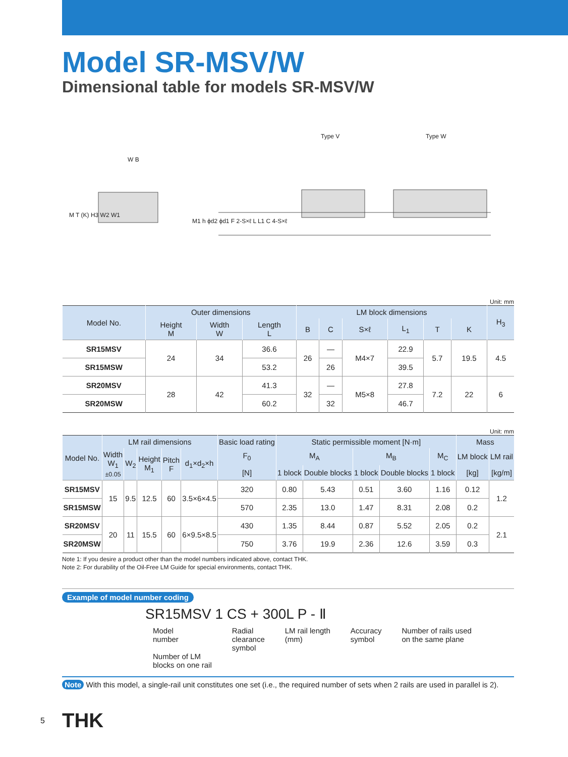Model SR-MSV/W
Dimensional table for models SR-MSV/W
Type V Type W
W B
M T (K) H3 W2 W1
M1 h ϕd2 ϕd1 F 2-S×ℓ L L1 C 4-S×ℓ
Unit: mm
| Model No. | Outer dimensions | | | LM block dimensions | | | | | | H<sub>3</sub> |
| --- | --- | --- | --- | --- | --- | --- | --- | --- | --- | --- |
| | Height M | Width W | Length L | B | C | S×ℓ | L<sub>1</sub> | T | K | |
| SR15MSV | 24 | 34 | 36.6 | 26 | — | M4×7 | 22.9 | 5.7 | 19.5 | 4.5 |
| SR15MSW | | | 53.2 | | 26 | | 39.5 | | | |
| SR20MSV | 28 | 42 | 41.3 | 32 | — | M5×8 | 27.8 | 7.2 | 22 | 6 |
| SR20MSW | | | 60.2 | | 32 | | 46.7 | | | |
Unit: mm
| Model No. | LM rail dimensions | | | | | Basic load rating | Static permissible moment [N·m] | | | | | Mass | |
| --- | --- | --- | --- | --- | --- | --- | --- | --- | --- | --- | --- | --- | --- |
| | Width W<sub>1</sub> ±0.05 | W<sub>2</sub> | Height M<sub>1</sub> | Pitch F | d<sub>1</sub>×d<sub>2</sub>×h | F<sub>0</sub> | M<sub>A</sub> | | M<sub>B</sub> | | M<sub>C</sub> | LM block | LM rail |
| | | | | | | [N] | 1 block | Double blocks | 1 block | Double blocks | 1 block | [kg] | [kg/m] |
| SR15MSV | 15 | 9.5 | 12.5 | 60 | 3.5×6×4.5 | 320 | 0.80 | 5.43 | 0.51 | 3.60 | 1.16 | 0.12 | 1.2 |
| SR15MSW | | | | | | 570 | 2.35 | 13.0 | 1.47 | 8.31 | 2.08 | 0.2 | |
| SR20MSV | 20 | 11 | 15.5 | 60 | 6×9.5×8.5 | 430 | 1.35 | 8.44 | 0.87 | 5.52 | 2.05 | 0.2 | 2.1 |
| SR20MSW | | | | | | 750 | 3.76 | 19.9 | 2.36 | 12.6 | 3.59 | 0.3 | |
Note 1: If you desire a product other than the model numbers indicated above, contact THK.
Note 2: For durability of the Oil-Free LM Guide for special environments, contact THK.
Example of model number coding
SR15MSV 1 CS + 300L P - Ⅱ
Model
number
Number of LM
blocks on one rail
Radial
clearance
symbol
LM rail length
(mm)
Accuracy
symbol
Number of rails used
on the same plane
Note With this model, a single-rail unit constitutes one set (i.e., the required number of sets when 2 rails are used in parallel is 2).
5 THK